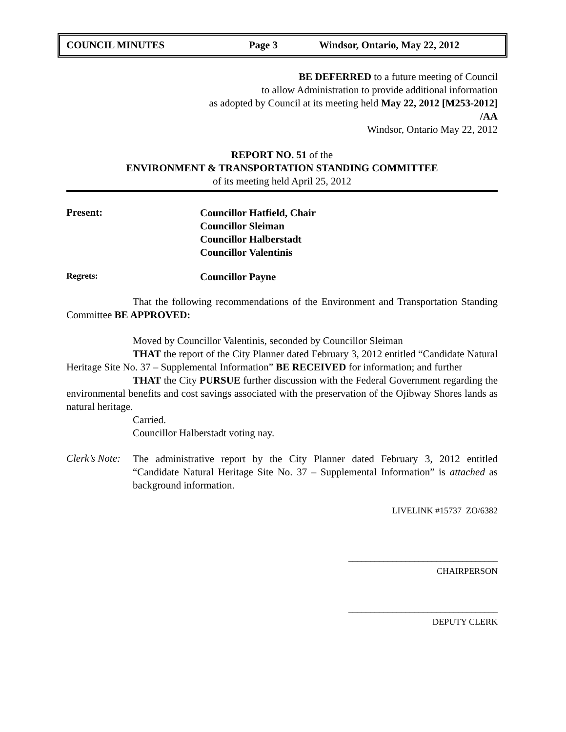COUNCIL MINUTES Page 3 Windsor, Ontario, May 22, 2012
BE DEFERRED to a future meeting of Council
to allow Administration to provide additional information
as adopted by Council at its meeting held May 22, 2012 [M253-2012]
/AA
Windsor, Ontario May 22, 2012
REPORT NO. 51 of the
ENVIRONMENT & TRANSPORTATION STANDING COMMITTEE
of its meeting held April 25, 2012
Present:
Councillor Hatfield, Chair
Councillor Sleiman
Councillor Halberstadt
Councillor Valentinis
Regrets: Councillor Payne
That the following recommendations of the Environment and Transportation Standing Committee BE APPROVED:
Moved by Councillor Valentinis, seconded by Councillor Sleiman
THAT the report of the City Planner dated February 3, 2012 entitled “Candidate Natural Heritage Site No. 37 – Supplemental Information” BE RECEIVED for information; and further
THAT the City PURSUE further discussion with the Federal Government regarding the environmental benefits and cost savings associated with the preservation of the Ojibway Shores lands as natural heritage.
Carried.
Councillor Halberstadt voting nay.
Clerk’s Note:
The administrative report by the City Planner dated February 3, 2012 entitled “Candidate Natural Heritage Site No. 37 – Supplemental Information” is attached as background information.
LIVELINK #15737 ZO/6382
__________________________________
CHAIRPERSON
__________________________________
DEPUTY CLERK